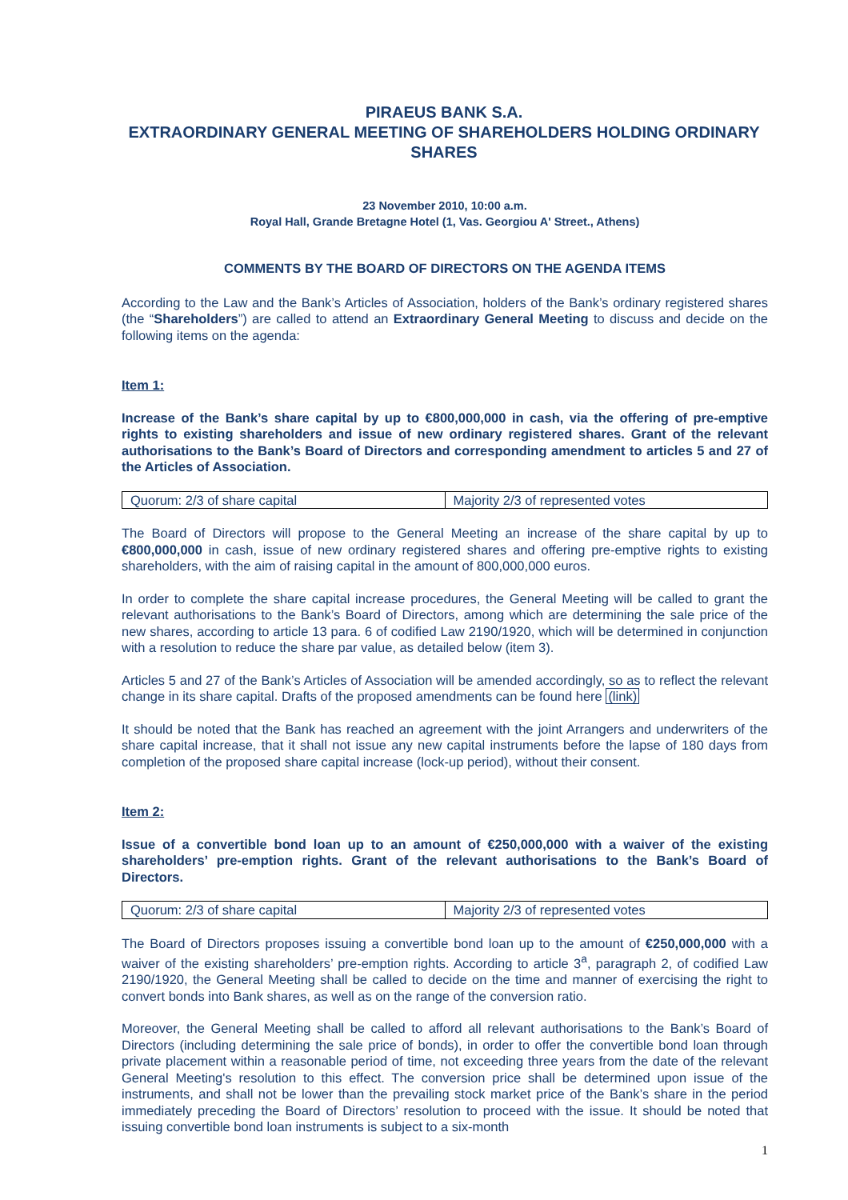PIRAEUS BANK S.A.
EXTRAORDINARY GENERAL MEETING OF SHAREHOLDERS HOLDING ORDINARY SHARES
23 November 2010, 10:00 a.m.
Royal Hall, Grande Bretagne Hotel (1, Vas. Georgiou A' Street., Athens)
COMMENTS BY THE BOARD OF DIRECTORS ON THE AGENDA ITEMS
According to the Law and the Bank’s Articles of Association, holders of the Bank’s ordinary registered shares (the “Shareholders”) are called to attend an Extraordinary General Meeting to discuss and decide on the following items on the agenda:
Item 1:
Increase of the Bank’s share capital by up to €800,000,000 in cash, via the offering of pre-emptive rights to existing shareholders and issue of new ordinary registered shares. Grant of the relevant authorisations to the Bank’s Board of Directors and corresponding amendment to articles 5 and 27 of the Articles of Association.
| Quorum: 2/3 of share capital | Majority 2/3 of represented votes |
The Board of Directors will propose to the General Meeting an increase of the share capital by up to €800,000,000 in cash, issue of new ordinary registered shares and offering pre-emptive rights to existing shareholders, with the aim of raising capital in the amount of 800,000,000 euros.
In order to complete the share capital increase procedures, the General Meeting will be called to grant the relevant authorisations to the Bank’s Board of Directors, among which are determining the sale price of the new shares, according to article 13 para. 6 of codified Law 2190/1920, which will be determined in conjunction with a resolution to reduce the share par value, as detailed below (item 3).
Articles 5 and 27 of the Bank’s Articles of Association will be amended accordingly, so as to reflect the relevant change in its share capital. Drafts of the proposed amendments can be found here (link)
It should be noted that the Bank has reached an agreement with the joint Arrangers and underwriters of the share capital increase, that it shall not issue any new capital instruments before the lapse of 180 days from completion of the proposed share capital increase (lock-up period), without their consent.
Item 2:
Issue of a convertible bond loan up to an amount of €250,000,000 with a waiver of the existing shareholders’ pre-emption rights. Grant of the relevant authorisations to the Bank’s Board of Directors.
| Quorum: 2/3 of share capital | Majority 2/3 of represented votes |
The Board of Directors proposes issuing a convertible bond loan up to the amount of €250,000,000 with a waiver of the existing shareholders’ pre-emption rights. According to article 3<sup>a</sup>, paragraph 2, of codified Law 2190/1920, the General Meeting shall be called to decide on the time and manner of exercising the right to convert bonds into Bank shares, as well as on the range of the conversion ratio.
Moreover, the General Meeting shall be called to afford all relevant authorisations to the Bank’s Board of Directors (including determining the sale price of bonds), in order to offer the convertible bond loan through private placement within a reasonable period of time, not exceeding three years from the date of the relevant General Meeting's resolution to this effect. The conversion price shall be determined upon issue of the instruments, and shall not be lower than the prevailing stock market price of the Bank’s share in the period immediately preceding the Board of Directors’ resolution to proceed with the issue. It should be noted that issuing convertible bond loan instruments is subject to a six-month
1